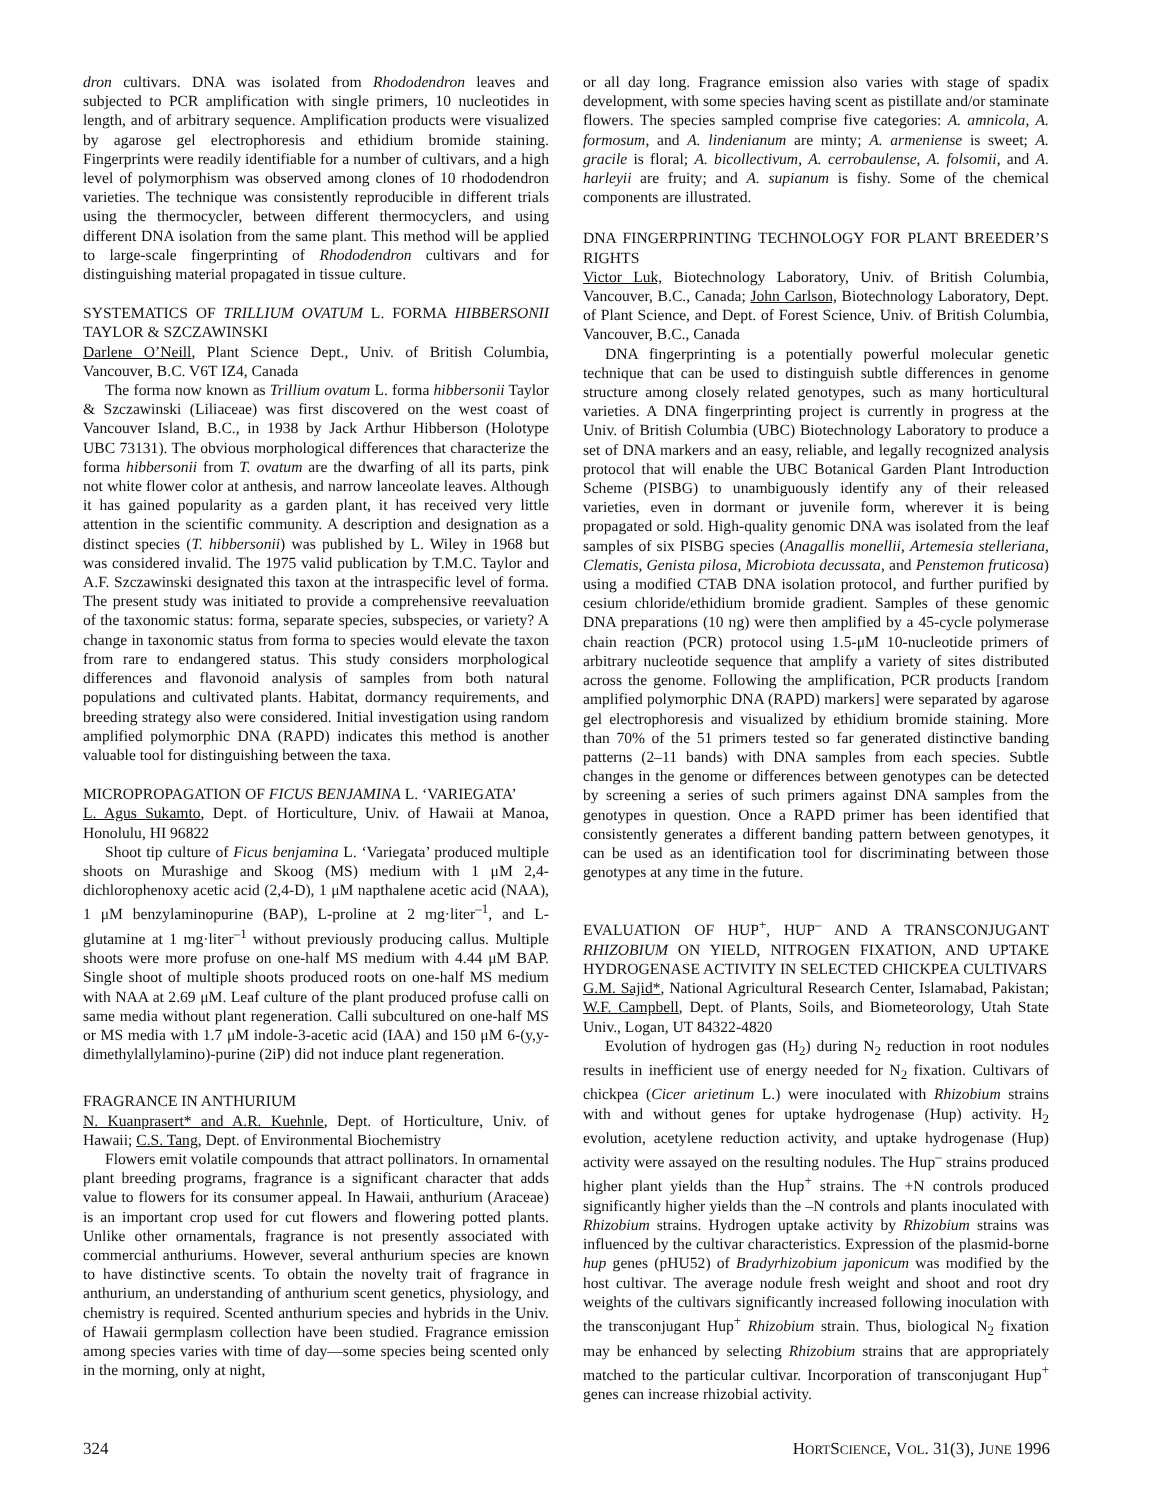dron cultivars. DNA was isolated from Rhododendron leaves and subjected to PCR amplification with single primers, 10 nucleotides in length, and of arbitrary sequence. Amplification products were visualized by agarose gel electrophoresis and ethidium bromide staining. Fingerprints were readily identifiable for a number of cultivars, and a high level of polymorphism was observed among clones of 10 rhododendron varieties. The technique was consistently reproducible in different trials using the thermocycler, between different thermocyclers, and using different DNA isolation from the same plant. This method will be applied to large-scale fingerprinting of Rhododendron cultivars and for distinguishing material propagated in tissue culture.
SYSTEMATICS OF TRILLIUM OVATUM L. FORMA HIBBERSONII TAYLOR & SZCZAWINSKI
Darlene O’Neill, Plant Science Dept., Univ. of British Columbia, Vancouver, B.C. V6T IZ4, Canada
The forma now known as Trillium ovatum L. forma hibbersonii Taylor & Szczawinski (Liliaceae) was first discovered on the west coast of Vancouver Island, B.C., in 1938 by Jack Arthur Hibberson (Holotype UBC 73131). The obvious morphological differences that characterize the forma hibbersonii from T. ovatum are the dwarfing of all its parts, pink not white flower color at anthesis, and narrow lanceolate leaves. Although it has gained popularity as a garden plant, it has received very little attention in the scientific community. A description and designation as a distinct species (T. hibbersonii) was published by L. Wiley in 1968 but was considered invalid. The 1975 valid publication by T.M.C. Taylor and A.F. Szczawinski designated this taxon at the intraspecific level of forma. The present study was initiated to provide a comprehensive reevaluation of the taxonomic status: forma, separate species, subspecies, or variety? A change in taxonomic status from forma to species would elevate the taxon from rare to endangered status. This study considers morphological differences and flavonoid analysis of samples from both natural populations and cultivated plants. Habitat, dormancy requirements, and breeding strategy also were considered. Initial investigation using random amplified polymorphic DNA (RAPD) indicates this method is another valuable tool for distinguishing between the taxa.
MICROPROPAGATION OF FICUS BENJAMINA L. ‘VARIEGATA’
L. Agus Sukamto, Dept. of Horticulture, Univ. of Hawaii at Manoa, Honolulu, HI 96822
Shoot tip culture of Ficus benjamina L. ‘Variegata’ produced multiple shoots on Murashige and Skoog (MS) medium with 1 μM 2,4-dichlorophenoxy acetic acid (2,4-D), 1 μM napthalene acetic acid (NAA), 1 μM benzylaminopurine (BAP), L-proline at 2 mg·liter<sup>–1</sup>, and L-glutamine at 1 mg·liter<sup>–1</sup> without previously producing callus. Multiple shoots were more profuse on one-half MS medium with 4.44 μM BAP. Single shoot of multiple shoots produced roots on one-half MS medium with NAA at 2.69 μM. Leaf culture of the plant produced profuse calli on same media without plant regeneration. Calli subcultured on one-half MS or MS media with 1.7 μM indole-3-acetic acid (IAA) and 150 μM 6-(y,y-dimethylallylamino)-purine (2iP) did not induce plant regeneration.
FRAGRANCE IN ANTHURIUM
N. Kuanprasert* and A.R. Kuehnle, Dept. of Horticulture, Univ. of Hawaii; C.S. Tang, Dept. of Environmental Biochemistry
Flowers emit volatile compounds that attract pollinators. In ornamental plant breeding programs, fragrance is a significant character that adds value to flowers for its consumer appeal. In Hawaii, anthurium (Araceae) is an important crop used for cut flowers and flowering potted plants. Unlike other ornamentals, fragrance is not presently associated with commercial anthuriums. However, several anthurium species are known to have distinctive scents. To obtain the novelty trait of fragrance in anthurium, an understanding of anthurium scent genetics, physiology, and chemistry is required. Scented anthurium species and hybrids in the Univ. of Hawaii germplasm collection have been studied. Fragrance emission among species varies with time of day—some species being scented only in the morning, only at night,
or all day long. Fragrance emission also varies with stage of spadix development, with some species having scent as pistillate and/or staminate flowers. The species sampled comprise five categories: A. amnicola, A. formosum, and A. lindenianum are minty; A. armeniense is sweet; A. gracile is floral; A. bicollectivum, A. cerrobaulense, A. folsomii, and A. harleyii are fruity; and A. supianum is fishy. Some of the chemical components are illustrated.
DNA FINGERPRINTING TECHNOLOGY FOR PLANT BREEDER’S RIGHTS
Victor Luk, Biotechnology Laboratory, Univ. of British Columbia, Vancouver, B.C., Canada; John Carlson, Biotechnology Laboratory, Dept. of Plant Science, and Dept. of Forest Science, Univ. of British Columbia, Vancouver, B.C., Canada
DNA fingerprinting is a potentially powerful molecular genetic technique that can be used to distinguish subtle differences in genome structure among closely related genotypes, such as many horticultural varieties. A DNA fingerprinting project is currently in progress at the Univ. of British Columbia (UBC) Biotechnology Laboratory to produce a set of DNA markers and an easy, reliable, and legally recognized analysis protocol that will enable the UBC Botanical Garden Plant Introduction Scheme (PISBG) to unambiguously identify any of their released varieties, even in dormant or juvenile form, wherever it is being propagated or sold. High-quality genomic DNA was isolated from the leaf samples of six PISBG species (Anagallis monellii, Artemesia stelleriana, Clematis, Genista pilosa, Microbiota decussata, and Penstemon fruticosa) using a modified CTAB DNA isolation protocol, and further purified by cesium chloride/ethidium bromide gradient. Samples of these genomic DNA preparations (10 ng) were then amplified by a 45-cycle polymerase chain reaction (PCR) protocol using 1.5-μM 10-nucleotide primers of arbitrary nucleotide sequence that amplify a variety of sites distributed across the genome. Following the amplification, PCR products [random amplified polymorphic DNA (RAPD) markers] were separated by agarose gel electrophoresis and visualized by ethidium bromide staining. More than 70% of the 51 primers tested so far generated distinctive banding patterns (2–11 bands) with DNA samples from each species. Subtle changes in the genome or differences between genotypes can be detected by screening a series of such primers against DNA samples from the genotypes in question. Once a RAPD primer has been identified that consistently generates a different banding pattern between genotypes, it can be used as an identification tool for discriminating between those genotypes at any time in the future.
EVALUATION OF HUP<sup>+</sup>, HUP<sup>–</sup> AND A TRANSCONJUGANT RHIZOBIUM ON YIELD, NITROGEN FIXATION, AND UPTAKE HYDROGENASE ACTIVITY IN SELECTED CHICKPEA CULTIVARS
G.M. Sajid*, National Agricultural Research Center, Islamabad, Pakistan; W.F. Campbell, Dept. of Plants, Soils, and Biometeorology, Utah State Univ., Logan, UT 84322-4820
Evolution of hydrogen gas (H<sub>2</sub>) during N<sub>2</sub> reduction in root nodules results in inefficient use of energy needed for N<sub>2</sub> fixation. Cultivars of chickpea (Cicer arietinum L.) were inoculated with Rhizobium strains with and without genes for uptake hydrogenase (Hup) activity. H<sub>2</sub> evolution, acetylene reduction activity, and uptake hydrogenase (Hup) activity were assayed on the resulting nodules. The Hup<sup>–</sup> strains produced higher plant yields than the Hup<sup>+</sup> strains. The +N controls produced significantly higher yields than the –N controls and plants inoculated with Rhizobium strains. Hydrogen uptake activity by Rhizobium strains was influenced by the cultivar characteristics. Expression of the plasmid-borne hup genes (pHU52) of Bradyrhizobium japonicum was modified by the host cultivar. The average nodule fresh weight and shoot and root dry weights of the cultivars significantly increased following inoculation with the transconjugant Hup<sup>+</sup> Rhizobium strain. Thus, biological N<sub>2</sub> fixation may be enhanced by selecting Rhizobium strains that are appropriately matched to the particular cultivar. Incorporation of transconjugant Hup<sup>+</sup> genes can increase rhizobial activity.
324 HORTSCIENCE, VOL. 31(3), JUNE 1996